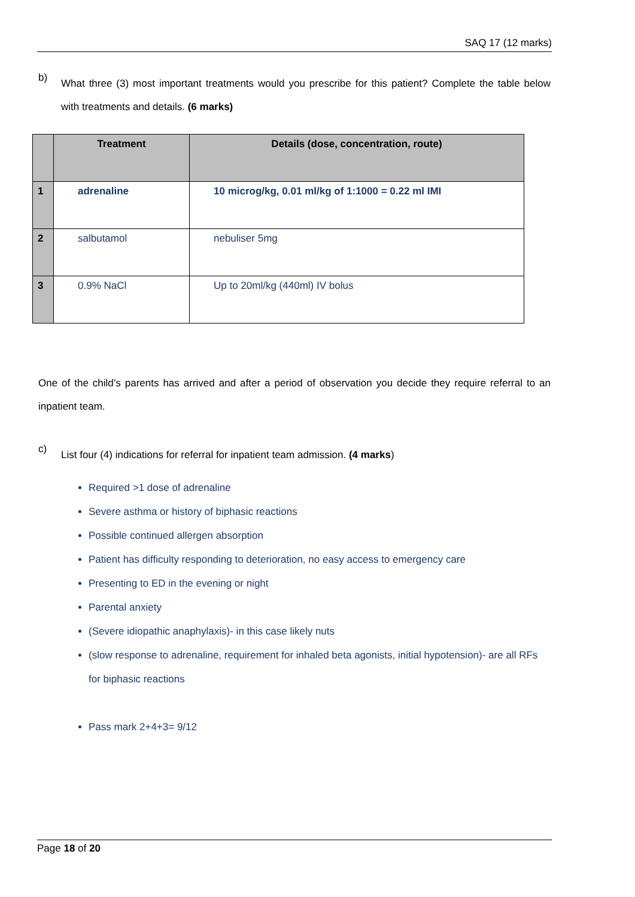SAQ 17 (12 marks)
b)
What three (3) most important treatments would you prescribe for this patient? Complete the table below with treatments and details. (6 marks)
| | Treatment | Details (dose, concentration, route) |
| --- | --- | --- |
| 1 | adrenaline | 10 microg/kg, 0.01 ml/kg of 1:1000 = 0.22 ml IMI |
| 2 | salbutamol | nebuliser 5mg |
| 3 | 0.9% NaCl | Up to 20ml/kg (440ml) IV bolus |
One of the child’s parents has arrived and after a period of observation you decide they require referral to an inpatient team.
c)
List four (4) indications for referral for inpatient team admission. (4 marks)
Required >1 dose of adrenaline
Severe asthma or history of biphasic reactions
Possible continued allergen absorption
Patient has difficulty responding to deterioration, no easy access to emergency care
Presenting to ED in the evening or night
Parental anxiety
(Severe idiopathic anaphylaxis)- in this case likely nuts
(slow response to adrenaline, requirement for inhaled beta agonists, initial hypotension)- are all RFs for biphasic reactions
Pass mark 2+4+3= 9/12
Page 18 of 20